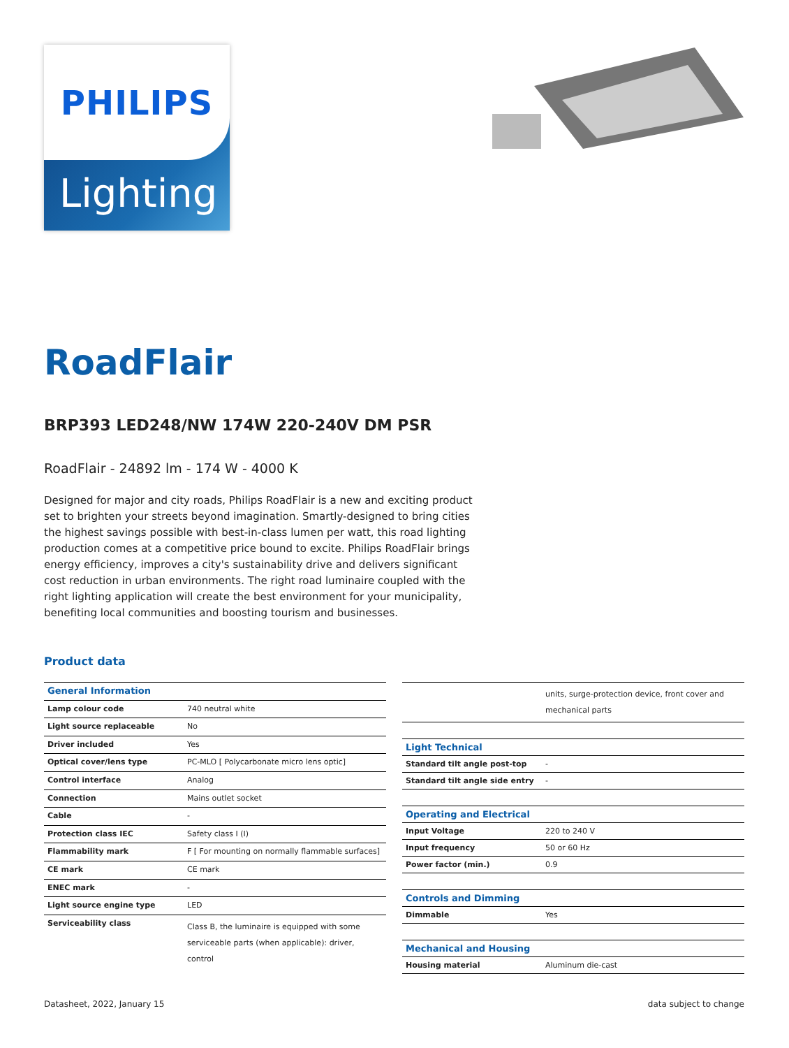PHILIPS
Lighting
RoadFlair
BRP393 LED248/NW 174W 220-240V DM PSR
RoadFlair - 24892 lm - 174 W - 4000 K
Designed for major and city roads, Philips RoadFlair is a new and exciting product set to brighten your streets beyond imagination. Smartly-designed to bring cities the highest savings possible with best-in-class lumen per watt, this road lighting production comes at a competitive price bound to excite. Philips RoadFlair brings energy efficiency, improves a city's sustainability drive and delivers significant cost reduction in urban environments. The right road luminaire coupled with the right lighting application will create the best environment for your municipality, benefiting local communities and boosting tourism and businesses.
Product data
| General Information | |
| Lamp colour code | 740 neutral white |
| Light source replaceable | No |
| Driver included | Yes |
| Optical cover/lens type | PC-MLO [ Polycarbonate micro lens optic] |
| Control interface | Analog |
| Connection | Mains outlet socket |
| Cable | - |
| Protection class IEC | Safety class I (I) |
| Flammability mark | F [ For mounting on normally flammable surfaces] |
| CE mark | CE mark |
| ENEC mark | - |
| Light source engine type | LED |
| Serviceability class | Class B, the luminaire is equipped with some serviceable parts (when applicable): driver, control |
| | units, surge-protection device, front cover and mechanical parts |
| Light Technical | |
| Standard tilt angle post-top | - |
| Standard tilt angle side entry | - |
| Operating and Electrical | |
| Input Voltage | 220 to 240 V |
| Input frequency | 50 or 60 Hz |
| Power factor (min.) | 0.9 |
| Controls and Dimming | |
| Dimmable | Yes |
| Mechanical and Housing | |
| Housing material | Aluminum die-cast |
Datasheet, 2022, January 15 data subject to change